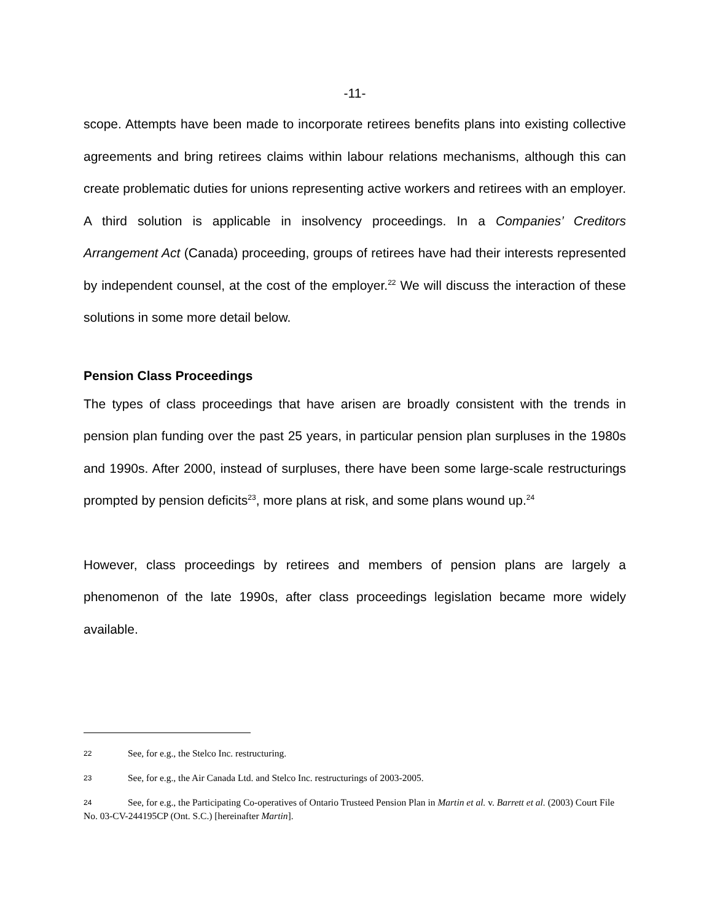-11-
scope. Attempts have been made to incorporate retirees benefits plans into existing collective agreements and bring retirees claims within labour relations mechanisms, although this can create problematic duties for unions representing active workers and retirees with an employer. A third solution is applicable in insolvency proceedings. In a Companies’ Creditors Arrangement Act (Canada) proceeding, groups of retirees have had their interests represented by independent counsel, at the cost of the employer.<sup>22</sup> We will discuss the interaction of these solutions in some more detail below.
Pension Class Proceedings
The types of class proceedings that have arisen are broadly consistent with the trends in pension plan funding over the past 25 years, in particular pension plan surpluses in the 1980s and 1990s. After 2000, instead of surpluses, there have been some large-scale restructurings prompted by pension deficits<sup>23</sup>, more plans at risk, and some plans wound up.<sup>24</sup>
However, class proceedings by retirees and members of pension plans are largely a phenomenon of the late 1990s, after class proceedings legislation became more widely available.
22 See, for e.g., the Stelco Inc. restructuring.
23 See, for e.g., the Air Canada Ltd. and Stelco Inc. restructurings of 2003-2005.
24 See, for e.g., the Participating Co-operatives of Ontario Trusteed Pension Plan in Martin et al. v. Barrett et al. (2003) Court File No. 03-CV-244195CP (Ont. S.C.) [hereinafter Martin].